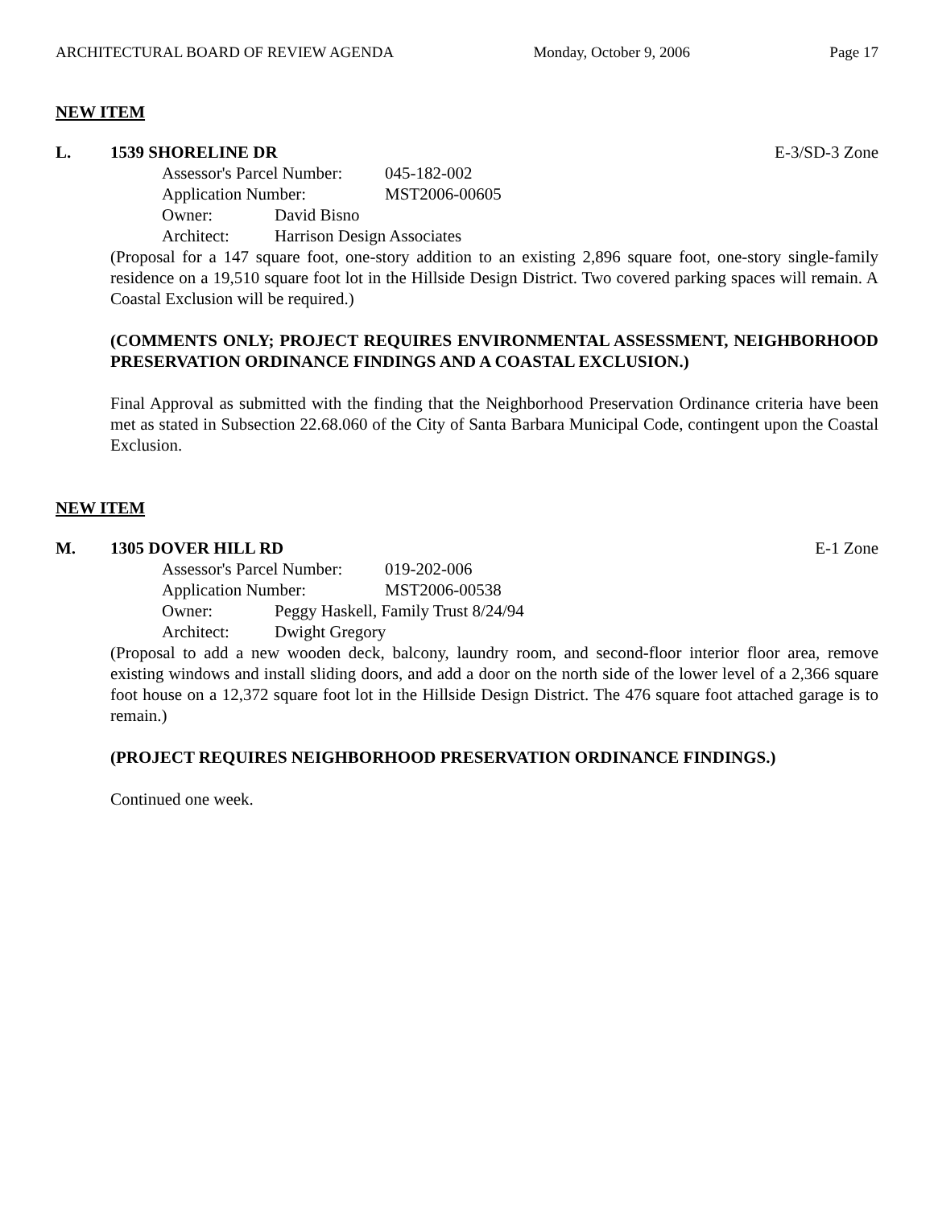ARCHITECTURAL BOARD OF REVIEW AGENDA Monday, October 9, 2006 Page 17
NEW ITEM
L. 1539 SHORELINE DR E-3/SD-3 Zone
Assessor's Parcel Number: 045-182-002
Application Number: MST2006-00605
Owner: David Bisno
Architect: Harrison Design Associates
(Proposal for a 147 square foot, one-story addition to an existing 2,896 square foot, one-story single-family residence on a 19,510 square foot lot in the Hillside Design District. Two covered parking spaces will remain. A Coastal Exclusion will be required.)
(COMMENTS ONLY; PROJECT REQUIRES ENVIRONMENTAL ASSESSMENT, NEIGHBORHOOD PRESERVATION ORDINANCE FINDINGS AND A COASTAL EXCLUSION.)
Final Approval as submitted with the finding that the Neighborhood Preservation Ordinance criteria have been met as stated in Subsection 22.68.060 of the City of Santa Barbara Municipal Code, contingent upon the Coastal Exclusion.
NEW ITEM
M. 1305 DOVER HILL RD E-1 Zone
Assessor's Parcel Number: 019-202-006
Application Number: MST2006-00538
Owner: Peggy Haskell, Family Trust 8/24/94
Architect: Dwight Gregory
(Proposal to add a new wooden deck, balcony, laundry room, and second-floor interior floor area, remove existing windows and install sliding doors, and add a door on the north side of the lower level of a 2,366 square foot house on a 12,372 square foot lot in the Hillside Design District. The 476 square foot attached garage is to remain.)
(PROJECT REQUIRES NEIGHBORHOOD PRESERVATION ORDINANCE FINDINGS.)
Continued one week.